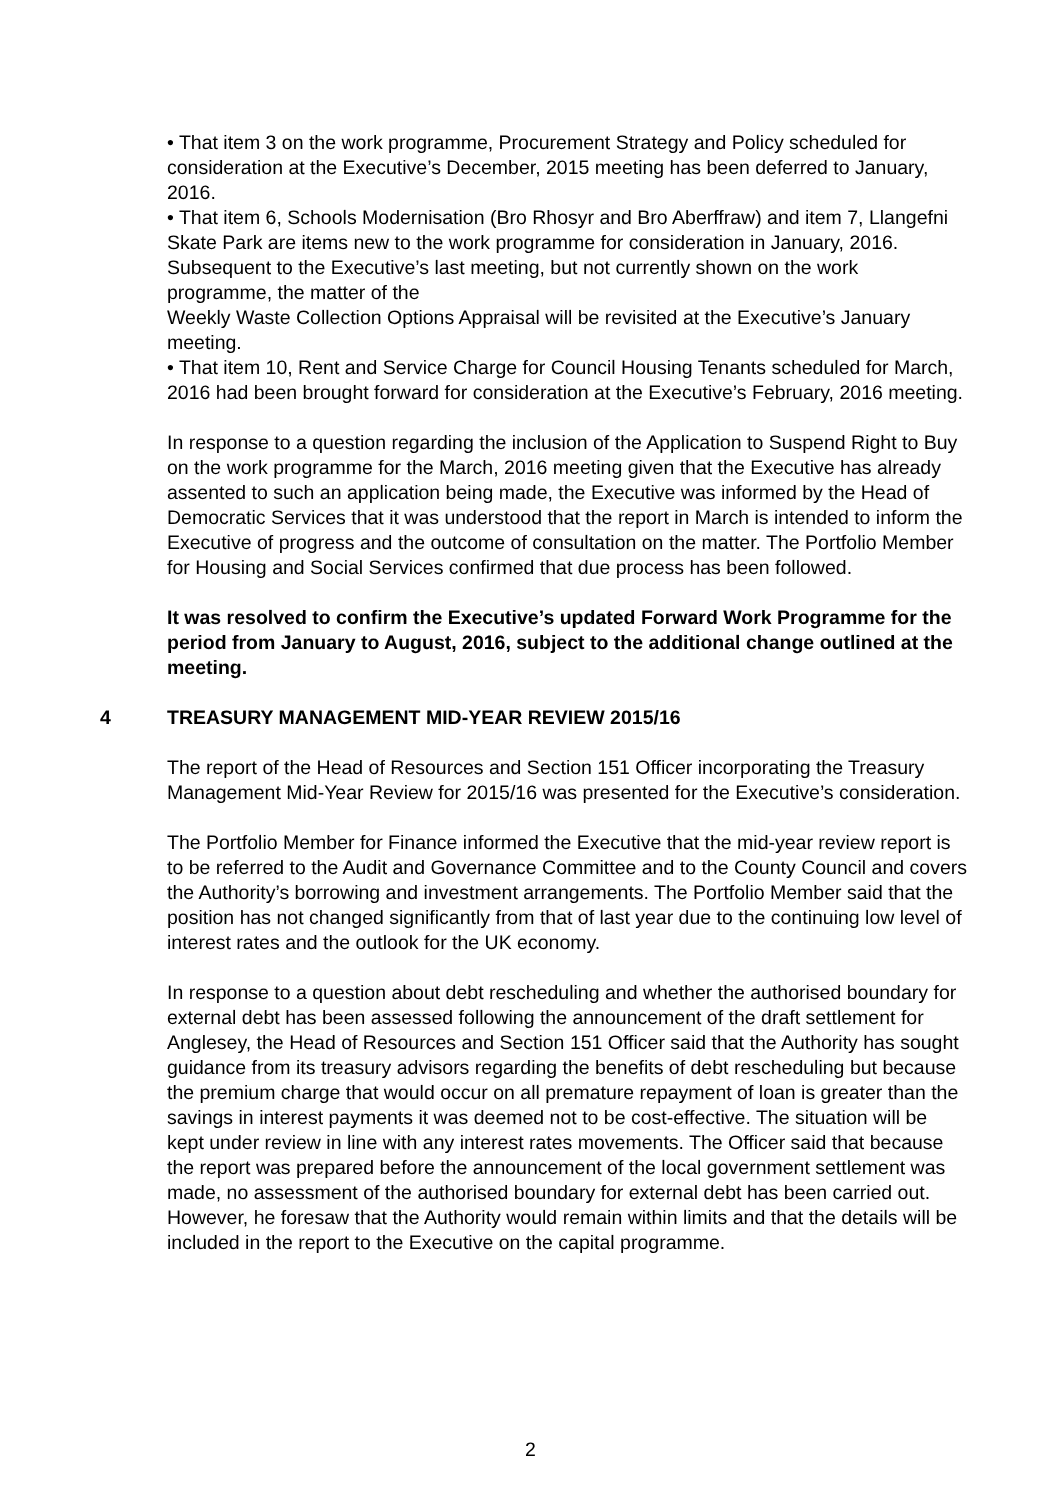• That item 3 on the work programme, Procurement Strategy and Policy scheduled for consideration at the Executive’s December, 2015 meeting has been deferred to January, 2016.
• That item 6, Schools Modernisation (Bro Rhosyr and Bro Aberffraw) and item 7, Llangefni Skate Park are items new to the work programme for consideration in January, 2016. Subsequent to the Executive’s last meeting, but not currently shown on the work programme, the matter of the
Weekly Waste Collection Options Appraisal will be revisited at the Executive’s January meeting.
• That item 10, Rent and Service Charge for Council Housing Tenants scheduled for March, 2016 had been brought forward for consideration at the Executive’s February, 2016 meeting.
In response to a question regarding the inclusion of the Application to Suspend Right to Buy on the work programme for the March, 2016 meeting given that the Executive has already assented to such an application being made, the Executive was informed by the Head of Democratic Services that it was understood that the report in March is intended to inform the Executive of progress and the outcome of consultation on the matter. The Portfolio Member for Housing and Social Services confirmed that due process has been followed.
It was resolved to confirm the Executive’s updated Forward Work Programme for the period from January to August, 2016, subject to the additional change outlined at the meeting.
4 TREASURY MANAGEMENT MID-YEAR REVIEW 2015/16
The report of the Head of Resources and Section 151 Officer incorporating the Treasury Management Mid-Year Review for 2015/16 was presented for the Executive’s consideration.
The Portfolio Member for Finance informed the Executive that the mid-year review report is to be referred to the Audit and Governance Committee and to the County Council and covers the Authority’s borrowing and investment arrangements. The Portfolio Member said that the position has not changed significantly from that of last year due to the continuing low level of interest rates and the outlook for the UK economy.
In response to a question about debt rescheduling and whether the authorised boundary for external debt has been assessed following the announcement of the draft settlement for Anglesey, the Head of Resources and Section 151 Officer said that the Authority has sought guidance from its treasury advisors regarding the benefits of debt rescheduling but because the premium charge that would occur on all premature repayment of loan is greater than the savings in interest payments it was deemed not to be cost-effective. The situation will be kept under review in line with any interest rates movements. The Officer said that because the report was prepared before the announcement of the local government settlement was made, no assessment of the authorised boundary for external debt has been carried out. However, he foresaw that the Authority would remain within limits and that the details will be included in the report to the Executive on the capital programme.
2